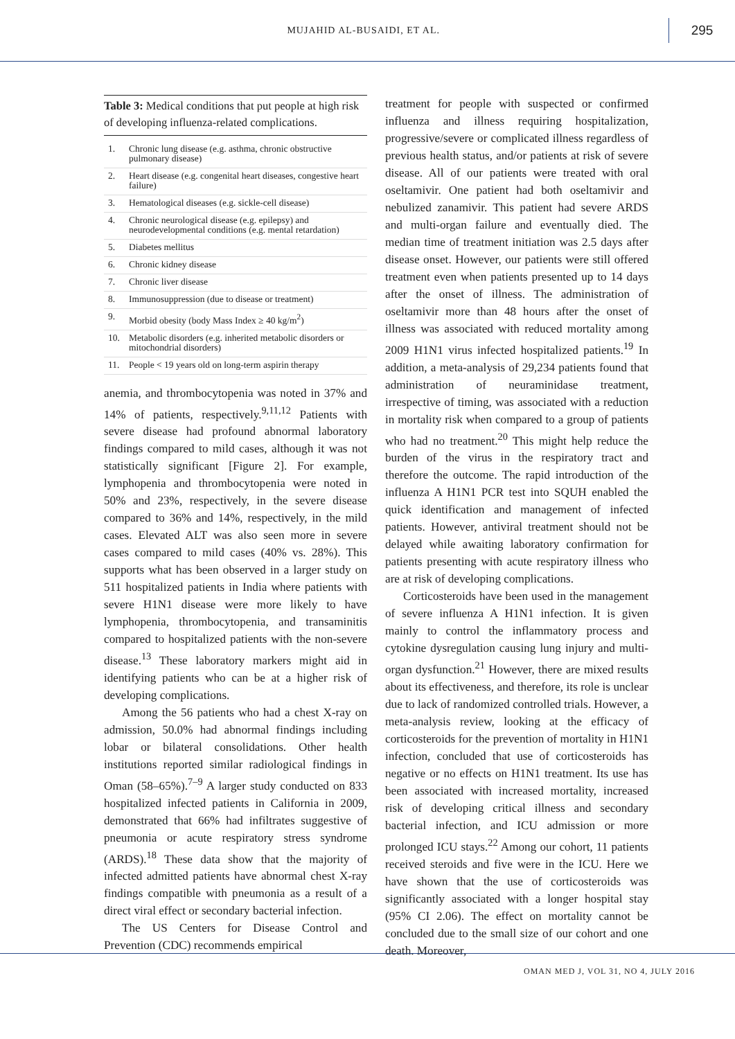MUJAHID AL-BUSAIDI, ET AL. 295
Table 3: Medical conditions that put people at high risk of developing influenza-related complications.
| 1. | Chronic lung disease (e.g. asthma, chronic obstructive pulmonary disease) |
| 2. | Heart disease (e.g. congenital heart diseases, congestive heart failure) |
| 3. | Hematological diseases (e.g. sickle-cell disease) |
| 4. | Chronic neurological disease (e.g. epilepsy) and neurodevelopmental conditions (e.g. mental retardation) |
| 5. | Diabetes mellitus |
| 6. | Chronic kidney disease |
| 7. | Chronic liver disease |
| 8. | Immunosuppression (due to disease or treatment) |
| 9. | Morbid obesity (body Mass Index ≥ 40 kg/m<sup>2</sup>) |
| 10. | Metabolic disorders (e.g. inherited metabolic disorders or mitochondrial disorders) |
| 11. | People < 19 years old on long-term aspirin therapy |
anemia, and thrombocytopenia was noted in 37% and 14% of patients, respectively.<sup>9,11,12</sup> Patients with severe disease had profound abnormal laboratory findings compared to mild cases, although it was not statistically significant [Figure 2]. For example, lymphopenia and thrombocytopenia were noted in 50% and 23%, respectively, in the severe disease compared to 36% and 14%, respectively, in the mild cases. Elevated ALT was also seen more in severe cases compared to mild cases (40% vs. 28%). This supports what has been observed in a larger study on 511 hospitalized patients in India where patients with severe H1N1 disease were more likely to have lymphopenia, thrombocytopenia, and transaminitis compared to hospitalized patients with the non-severe disease.<sup>13</sup> These laboratory markers might aid in identifying patients who can be at a higher risk of developing complications.
Among the 56 patients who had a chest X-ray on admission, 50.0% had abnormal findings including lobar or bilateral consolidations. Other health institutions reported similar radiological findings in Oman (58–65%).<sup>7–9</sup> A larger study conducted on 833 hospitalized infected patients in California in 2009, demonstrated that 66% had infiltrates suggestive of pneumonia or acute respiratory stress syndrome (ARDS).<sup>18</sup> These data show that the majority of infected admitted patients have abnormal chest X-ray findings compatible with pneumonia as a result of a direct viral effect or secondary bacterial infection.
The US Centers for Disease Control and Prevention (CDC) recommends empirical
treatment for people with suspected or confirmed influenza and illness requiring hospitalization, progressive/severe or complicated illness regardless of previous health status, and/or patients at risk of severe disease. All of our patients were treated with oral oseltamivir. One patient had both oseltamivir and nebulized zanamivir. This patient had severe ARDS and multi-organ failure and eventually died. The median time of treatment initiation was 2.5 days after disease onset. However, our patients were still offered treatment even when patients presented up to 14 days after the onset of illness. The administration of oseltamivir more than 48 hours after the onset of illness was associated with reduced mortality among 2009 H1N1 virus infected hospitalized patients.<sup>19</sup> In addition, a meta-analysis of 29,234 patients found that administration of neuraminidase treatment, irrespective of timing, was associated with a reduction in mortality risk when compared to a group of patients who had no treatment.<sup>20</sup> This might help reduce the burden of the virus in the respiratory tract and therefore the outcome. The rapid introduction of the influenza A H1N1 PCR test into SQUH enabled the quick identification and management of infected patients. However, antiviral treatment should not be delayed while awaiting laboratory confirmation for patients presenting with acute respiratory illness who are at risk of developing complications.
Corticosteroids have been used in the management of severe influenza A H1N1 infection. It is given mainly to control the inflammatory process and cytokine dysregulation causing lung injury and multi-organ dysfunction.<sup>21</sup> However, there are mixed results about its effectiveness, and therefore, its role is unclear due to lack of randomized controlled trials. However, a meta-analysis review, looking at the efficacy of corticosteroids for the prevention of mortality in H1N1 infection, concluded that use of corticosteroids has negative or no effects on H1N1 treatment. Its use has been associated with increased mortality, increased risk of developing critical illness and secondary bacterial infection, and ICU admission or more prolonged ICU stays.<sup>22</sup> Among our cohort, 11 patients received steroids and five were in the ICU. Here we have shown that the use of corticosteroids was significantly associated with a longer hospital stay (95% CI 2.06). The effect on mortality cannot be concluded due to the small size of our cohort and one death. Moreover,
OMAN MED J, VOL 31, NO 4, JULY 2016